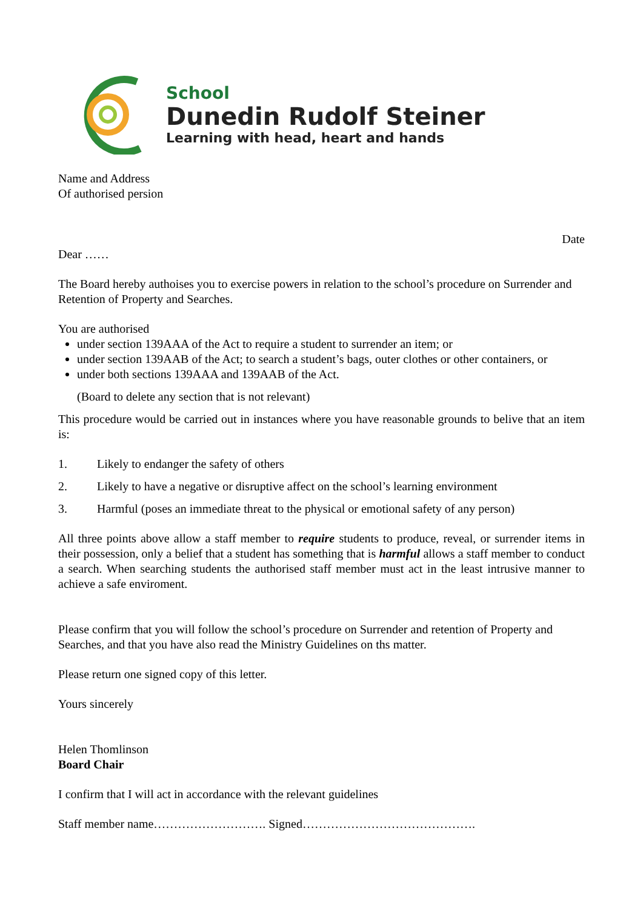School
Dunedin Rudolf Steiner
Learning with head, heart and hands
Name and Address
Of authorised persion
Date
Dear ……
The Board hereby authoises you to exercise powers in relation to the school’s procedure on Surrender and Retention of Property and Searches.
You are authorised
under section 139AAA of the Act to require a student to surrender an item; or
under section 139AAB of the Act; to search a student’s bags, outer clothes or other containers, or
under both sections 139AAA and 139AAB of the Act.
(Board to delete any section that is not relevant)
This procedure would be carried out in instances where you have reasonable grounds to belive that an item is:
1. Likely to endanger the safety of others
2. Likely to have a negative or disruptive affect on the school’s learning environment
3. Harmful (poses an immediate threat to the physical or emotional safety of any person)
All three points above allow a staff member to require students to produce, reveal, or surrender items in their possession, only a belief that a student has something that is harmful allows a staff member to conduct a search. When searching students the authorised staff member must act in the least intrusive manner to achieve a safe enviroment.
Please confirm that you will follow the school’s procedure on Surrender and retention of Property and Searches, and that you have also read the Ministry Guidelines on ths matter.
Please return one signed copy of this letter.
Yours sincerely
Helen Thomlinson
Board Chair
I confirm that I will act in accordance with the relevant guidelines
Staff member name………………………. Signed…………………………………….